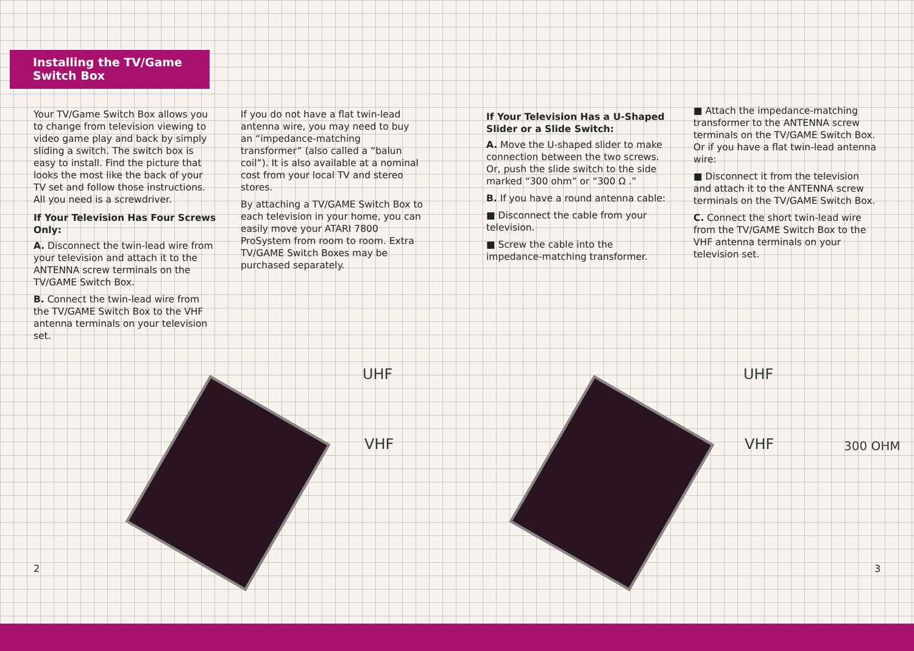Installing the TV/Game Switch Box
Your TV/Game Switch Box allows you to change from television viewing to video game play and back by simply sliding a switch. The switch box is easy to install. Find the picture that looks the most like the back of your TV set and follow those instructions. All you need is a screwdriver.
If Your Television Has Four Screws Only:
A. Disconnect the twin-lead wire from your television and attach it to the ANTENNA screw terminals on the TV/GAME Switch Box.
B. Connect the twin-lead wire from the TV/GAME Switch Box to the VHF antenna terminals on your television set.
If you do not have a flat twin-lead antenna wire, you may need to buy an “impedance-matching transformer” (also called a “balun coil”). It is also available at a nominal cost from your local TV and stereo stores.
By attaching a TV/GAME Switch Box to each television in your home, you can easily move your ATARI 7800 ProSystem from room to room. Extra TV/GAME Switch Boxes may be purchased separately.
UHF
VHF
2
If Your Television Has a U-Shaped Slider or a Slide Switch:
A. Move the U-shaped slider to make connection between the two screws. Or, push the slide switch to the side marked “300 ohm” or “300 Ω .”
B. If you have a round antenna cable:
■ Disconnect the cable from your television.
■ Screw the cable into the impedance-matching transformer.
■ Attach the impedance-matching transformer to the ANTENNA screw terminals on the TV/GAME Switch Box. Or if you have a flat twin-lead antenna wire:
■ Disconnect it from the television and attach it to the ANTENNA screw terminals on the TV/GAME Switch Box.
C. Connect the short twin-lead wire from the TV/GAME Switch Box to the VHF antenna terminals on your television set.
UHF
VHF 300 OHM
3